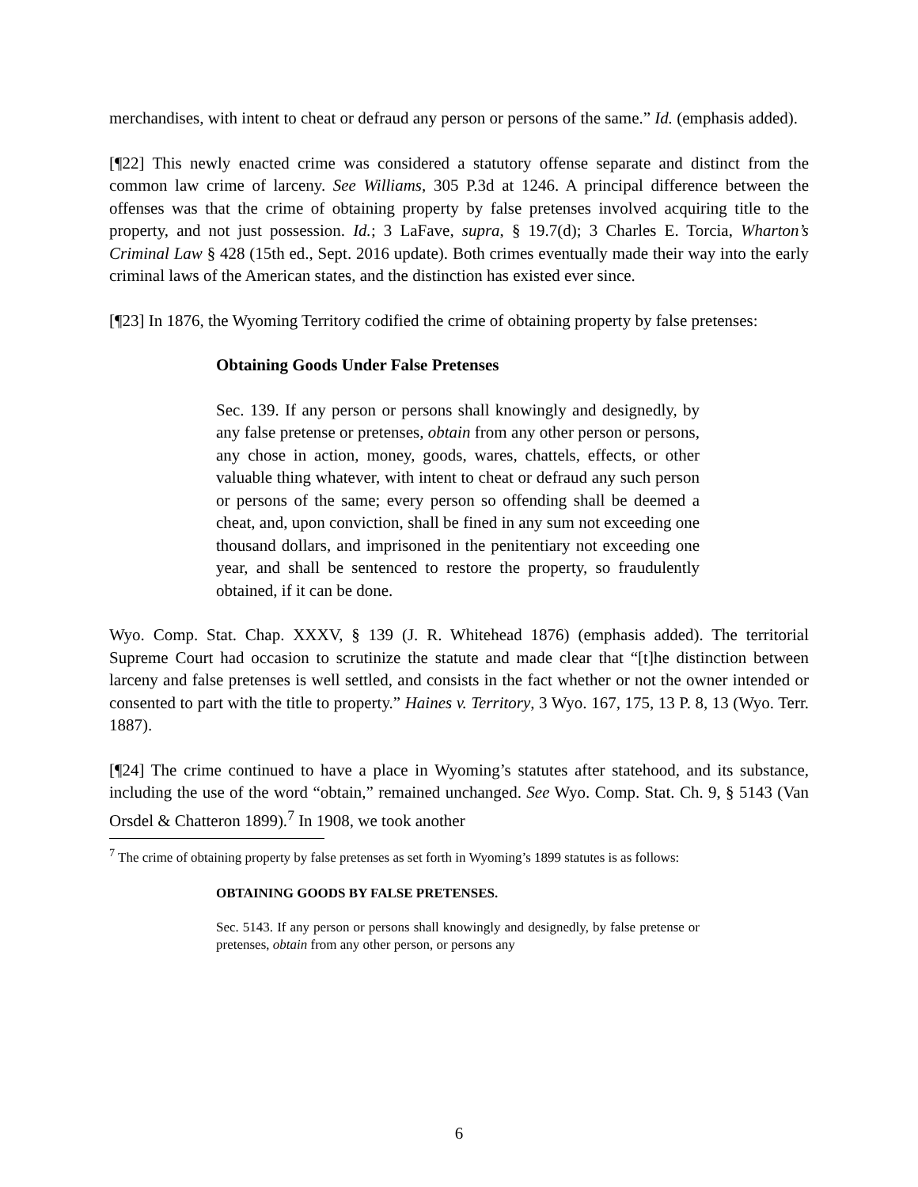merchandises, with intent to cheat or defraud any person or persons of the same.” Id. (emphasis added).
[¶22] This newly enacted crime was considered a statutory offense separate and distinct from the common law crime of larceny. See Williams, 305 P.3d at 1246. A principal difference between the offenses was that the crime of obtaining property by false pretenses involved acquiring title to the property, and not just possession. Id.; 3 LaFave, supra, § 19.7(d); 3 Charles E. Torcia, Wharton’s Criminal Law § 428 (15th ed., Sept. 2016 update). Both crimes eventually made their way into the early criminal laws of the American states, and the distinction has existed ever since.
[¶23] In 1876, the Wyoming Territory codified the crime of obtaining property by false pretenses:
Obtaining Goods Under False Pretenses
Sec. 139. If any person or persons shall knowingly and designedly, by any false pretense or pretenses, obtain from any other person or persons, any chose in action, money, goods, wares, chattels, effects, or other valuable thing whatever, with intent to cheat or defraud any such person or persons of the same; every person so offending shall be deemed a cheat, and, upon conviction, shall be fined in any sum not exceeding one thousand dollars, and imprisoned in the penitentiary not exceeding one year, and shall be sentenced to restore the property, so fraudulently obtained, if it can be done.
Wyo. Comp. Stat. Chap. XXXV, § 139 (J. R. Whitehead 1876) (emphasis added). The territorial Supreme Court had occasion to scrutinize the statute and made clear that “[t]he distinction between larceny and false pretenses is well settled, and consists in the fact whether or not the owner intended or consented to part with the title to property.” Haines v. Territory, 3 Wyo. 167, 175, 13 P. 8, 13 (Wyo. Terr. 1887).
[¶24] The crime continued to have a place in Wyoming’s statutes after statehood, and its substance, including the use of the word “obtain,” remained unchanged. See Wyo. Comp. Stat. Ch. 9, § 5143 (Van Orsdel & Chatteron 1899).<sup>7</sup> In 1908, we took another
<sup>7</sup> The crime of obtaining property by false pretenses as set forth in Wyoming’s 1899 statutes is as follows:
OBTAINING GOODS BY FALSE PRETENSES.
Sec. 5143. If any person or persons shall knowingly and designedly, by false pretense or pretenses, obtain from any other person, or persons any
6